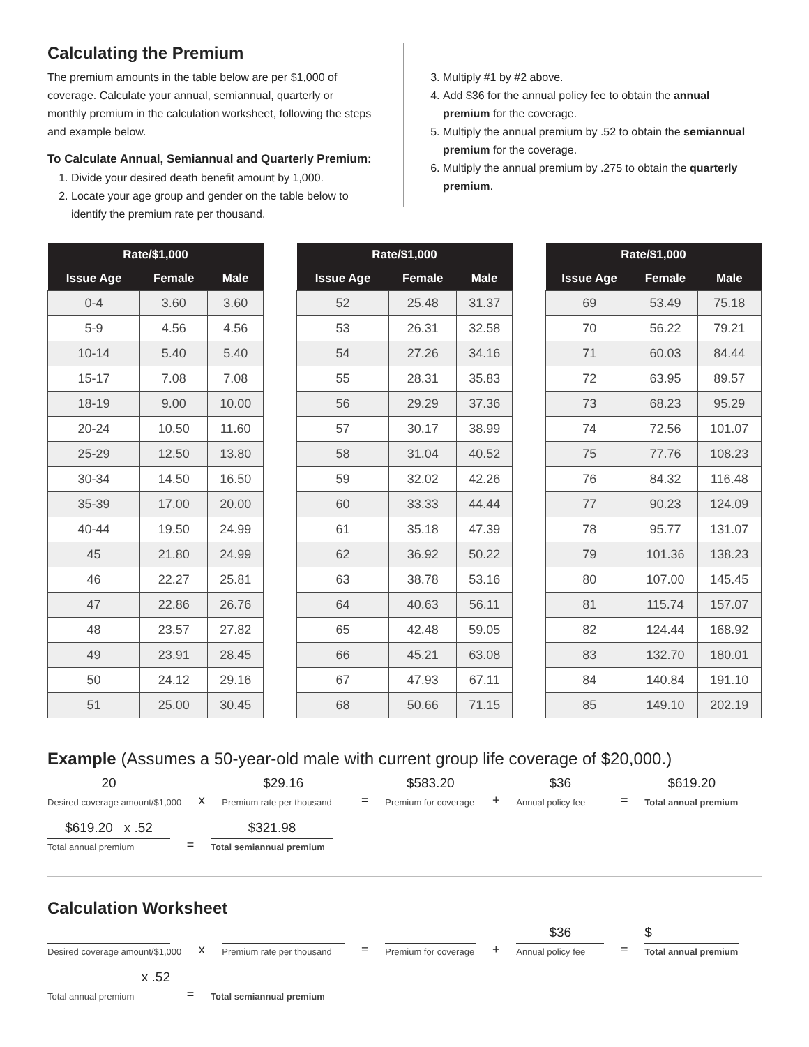Calculating the Premium
The premium amounts in the table below are per $1,000 of coverage. Calculate your annual, semiannual, quarterly or monthly premium in the calculation worksheet, following the steps and example below.
To Calculate Annual, Semiannual and Quarterly Premium:
1. Divide your desired death benefit amount by 1,000.
2. Locate your age group and gender on the table below to identify the premium rate per thousand.
3. Multiply #1 by #2 above.
4. Add $36 for the annual policy fee to obtain the annual premium for the coverage.
5. Multiply the annual premium by .52 to obtain the semiannual premium for the coverage.
6. Multiply the annual premium by .275 to obtain the quarterly premium.
| Rate/$1,000 | | |
| --- | --- | --- |
| Issue Age | Female | Male |
| 0-4 | 3.60 | 3.60 |
| 5-9 | 4.56 | 4.56 |
| 10-14 | 5.40 | 5.40 |
| 15-17 | 7.08 | 7.08 |
| 18-19 | 9.00 | 10.00 |
| 20-24 | 10.50 | 11.60 |
| 25-29 | 12.50 | 13.80 |
| 30-34 | 14.50 | 16.50 |
| 35-39 | 17.00 | 20.00 |
| 40-44 | 19.50 | 24.99 |
| 45 | 21.80 | 24.99 |
| 46 | 22.27 | 25.81 |
| 47 | 22.86 | 26.76 |
| 48 | 23.57 | 27.82 |
| 49 | 23.91 | 28.45 |
| 50 | 24.12 | 29.16 |
| 51 | 25.00 | 30.45 |
| Rate/$1,000 | | |
| --- | --- | --- |
| Issue Age | Female | Male |
| 52 | 25.48 | 31.37 |
| 53 | 26.31 | 32.58 |
| 54 | 27.26 | 34.16 |
| 55 | 28.31 | 35.83 |
| 56 | 29.29 | 37.36 |
| 57 | 30.17 | 38.99 |
| 58 | 31.04 | 40.52 |
| 59 | 32.02 | 42.26 |
| 60 | 33.33 | 44.44 |
| 61 | 35.18 | 47.39 |
| 62 | 36.92 | 50.22 |
| 63 | 38.78 | 53.16 |
| 64 | 40.63 | 56.11 |
| 65 | 42.48 | 59.05 |
| 66 | 45.21 | 63.08 |
| 67 | 47.93 | 67.11 |
| 68 | 50.66 | 71.15 |
| Rate/$1,000 | | |
| --- | --- | --- |
| Issue Age | Female | Male |
| 69 | 53.49 | 75.18 |
| 70 | 56.22 | 79.21 |
| 71 | 60.03 | 84.44 |
| 72 | 63.95 | 89.57 |
| 73 | 68.23 | 95.29 |
| 74 | 72.56 | 101.07 |
| 75 | 77.76 | 108.23 |
| 76 | 84.32 | 116.48 |
| 77 | 90.23 | 124.09 |
| 78 | 95.77 | 131.07 |
| 79 | 101.36 | 138.23 |
| 80 | 107.00 | 145.45 |
| 81 | 115.74 | 157.07 |
| 82 | 124.44 | 168.92 |
| 83 | 132.70 | 180.01 |
| 84 | 140.84 | 191.10 |
| 85 | 149.10 | 202.19 |
Example (Assumes a 50-year-old male with current group life coverage of $20,000.)
20
Desired coverage amount/$1,000
x
$29.16
Premium rate per thousand
=
$583.20
Premium for coverage
+
$36
Annual policy fee
=
$619.20
Total annual premium
$619.20 x .52
Total annual premium
=
$321.98
Total semiannual premium
Calculation Worksheet
Desired coverage amount/$1,000
x
Premium rate per thousand
=
Premium for coverage
+
$36
Annual policy fee
=
$
Total annual premium
x .52
Total annual premium
=
Total semiannual premium